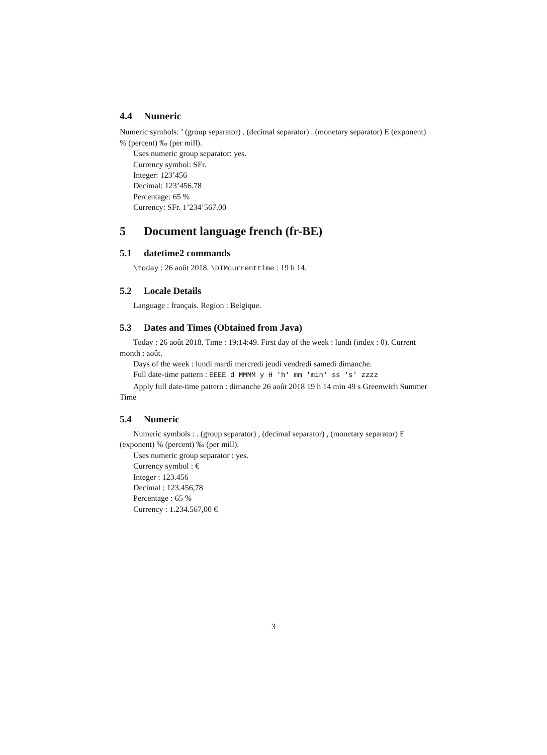4.4 Numeric
Numeric symbols: ’ (group separator) . (decimal separator) . (monetary separator) E (exponent) % (percent) ‰ (per mill).
Uses numeric group separator: yes.
Currency symbol: SFr.
Integer: 123’456
Decimal: 123’456.78
Percentage: 65 %
Currency: SFr. 1’234’567.00
5 Document language french (fr-BE)
5.1 datetime2 commands
\today : 26 août 2018. \DTMcurrenttime : 19 h 14.
5.2 Locale Details
Language : français. Region : Belgique.
5.3 Dates and Times (Obtained from Java)
Today : 26 août 2018. Time : 19:14:49. First day of the week : lundi (index : 0). Current month : août.
Days of the week : lundi mardi mercredi jeudi vendredi samedi dimanche.
Full date-time pattern : EEEE d MMMM y H 'h' mm 'min' ss 's' zzzz
Apply full date-time pattern : dimanche 26 août 2018 19 h 14 min 49 s Greenwich Summer Time
5.4 Numeric
Numeric symbols : . (group separator) , (decimal separator) , (monetary separator) E (exponent) % (percent) ‰ (per mill).
Uses numeric group separator : yes.
Currency symbol : €
Integer : 123.456
Decimal : 123.456,78
Percentage : 65 %
Currency : 1.234.567,00 €
3